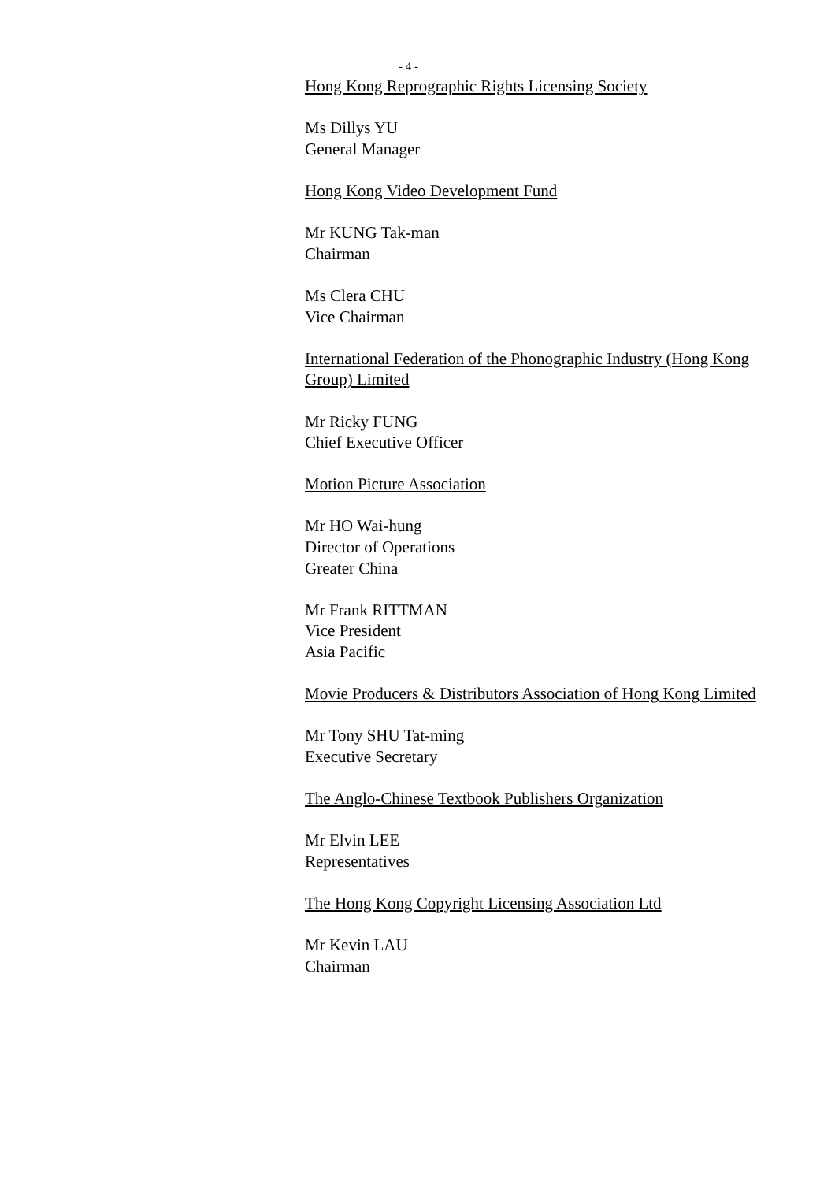- 4 -
Hong Kong Reprographic Rights Licensing Society
Ms Dillys YU
General Manager
Hong Kong Video Development Fund
Mr KUNG Tak-man
Chairman
Ms Clera CHU
Vice Chairman
International Federation of the Phonographic Industry (Hong Kong Group) Limited
Mr Ricky FUNG
Chief Executive Officer
Motion Picture Association
Mr HO Wai-hung
Director of Operations
Greater China
Mr Frank RITTMAN
Vice President
Asia Pacific
Movie Producers & Distributors Association of Hong Kong Limited
Mr Tony SHU Tat-ming
Executive Secretary
The Anglo-Chinese Textbook Publishers Organization
Mr Elvin LEE
Representatives
The Hong Kong Copyright Licensing Association Ltd
Mr Kevin LAU
Chairman